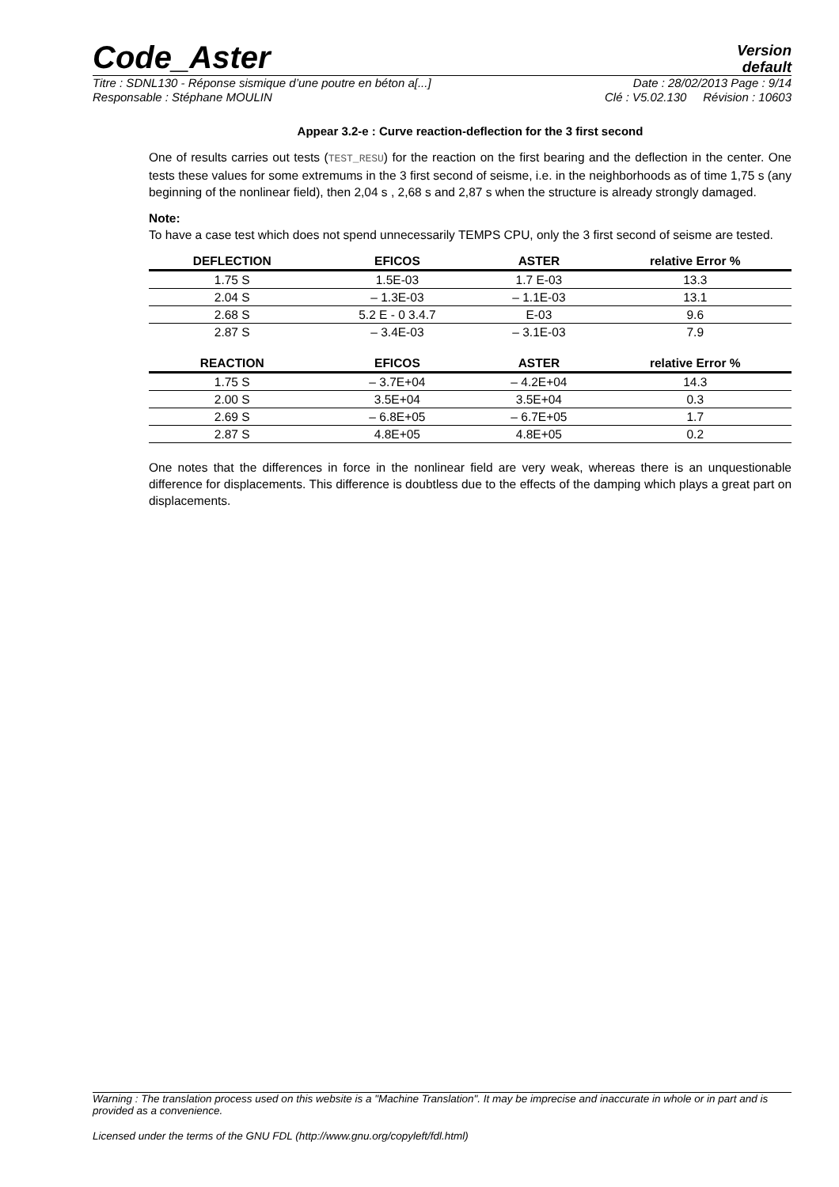Code_Aster
Version
default
Titre : SDNL130 - Réponse sismique d’une poutre en béton a[...] Date : 28/02/2013 Page : 9/14
Responsable : Stéphane MOULIN Clé : V5.02.130 Révision : 10603
Appear 3.2-e : Curve reaction-deflection for the 3 first second
One of results carries out tests (TEST_RESU) for the reaction on the first bearing and the deflection in the center. One tests these values for some extremums in the 3 first second of seisme, i.e. in the neighborhoods as of time 1,75 s (any beginning of the nonlinear field), then 2,04 s , 2,68 s and 2,87 s when the structure is already strongly damaged.
Note:
To have a case test which does not spend unnecessarily TEMPS CPU, only the 3 first second of seisme are tested.
| DEFLECTION | EFICOS | ASTER | relative Error % |
| --- | --- | --- | --- |
| 1.75 S | 1.5E-03 | 1.7 E-03 | 13.3 |
| 2.04 S | – 1.3E-03 | – 1.1E-03 | 13.1 |
| 2.68 S | 5.2 E - 0 3.4.7 | E-03 | 9.6 |
| 2.87 S | – 3.4E-03 | – 3.1E-03 | 7.9 |
| REACTION | EFICOS | ASTER | relative Error % |
| 1.75 S | – 3.7E+04 | – 4.2E+04 | 14.3 |
| 2.00 S | 3.5E+04 | 3.5E+04 | 0.3 |
| 2.69 S | – 6.8E+05 | – 6.7E+05 | 1.7 |
| 2.87 S | 4.8E+05 | 4.8E+05 | 0.2 |
One notes that the differences in force in the nonlinear field are very weak, whereas there is an unquestionable difference for displacements. This difference is doubtless due to the effects of the damping which plays a great part on displacements.
Warning : The translation process used on this website is a "Machine Translation". It may be imprecise and inaccurate in whole or in part and is provided as a convenience.
Licensed under the terms of the GNU FDL (http://www.gnu.org/copyleft/fdl.html)